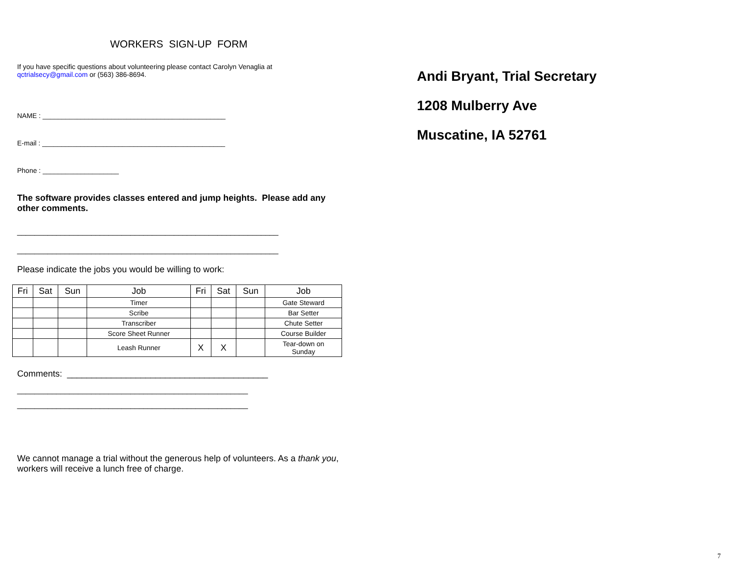WORKERS SIGN-UP FORM
If you have specific questions about volunteering please contact Carolyn Venaglia at
qctrialsecy@gmail.com or (563) 386-8694.
NAME : ________________________________________________
E-mail : ________________________________________________
Phone : ____________________
The software provides classes entered and jump heights. Please add any other comments.
____________________________________________________________
____________________________________________________________
Please indicate the jobs you would be willing to work:
| Fri | Sat | Sun | Job | Fri | Sat | Sun | Job |
| --- | --- | --- | --- | --- | --- | --- | --- |
| | | | Timer | | | | Gate Steward |
| | | | Scribe | | | | Bar Setter |
| | | | Transcriber | | | | Chute Setter |
| | | | Score Sheet Runner | | | | Course Builder |
| | | | Leash Runner | X | X | | Tear-down on Sunday |
Comments: _________________________________________
_____________________________________________________
_____________________________________________________
We cannot manage a trial without the generous help of volunteers. As a thank you, workers will receive a lunch free of charge.
Andi Bryant, Trial Secretary
1208 Mulberry Ave
Muscatine, IA 52761
7